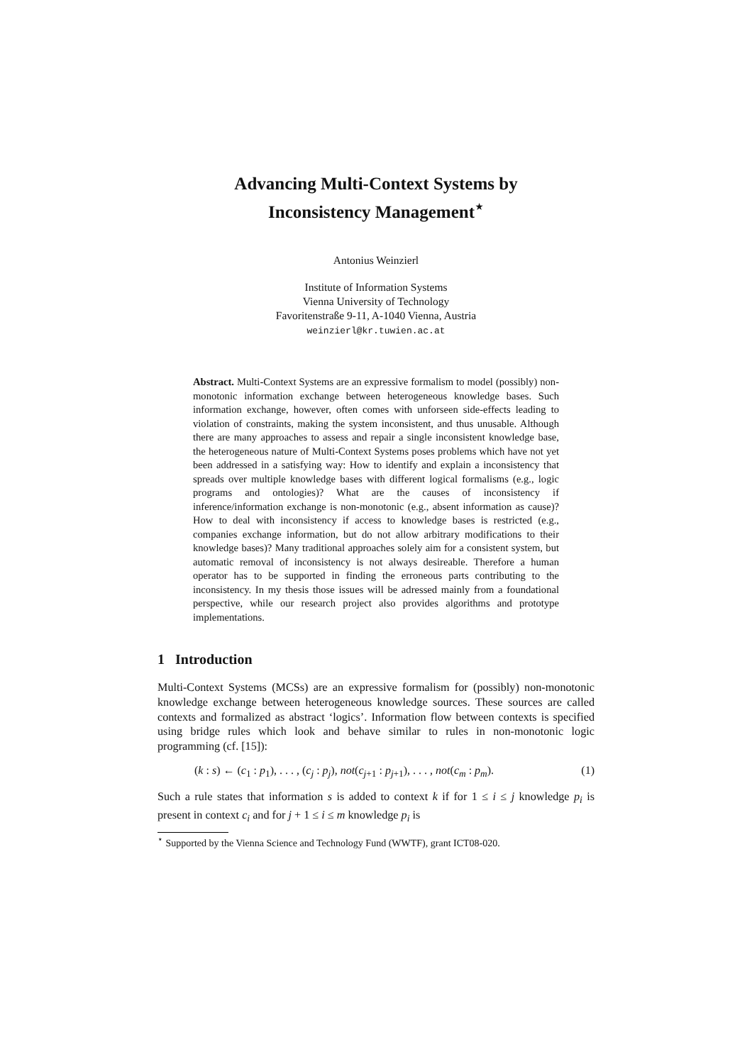Advancing Multi-Context Systems by
Inconsistency Management<sup>⋆</sup>
Antonius Weinzierl
Institute of Information Systems
Vienna University of Technology
Favoritenstraße 9-11, A-1040 Vienna, Austria
weinzierl@kr.tuwien.ac.at
Abstract. Multi-Context Systems are an expressive formalism to model (possibly) non-monotonic information exchange between heterogeneous knowledge bases. Such information exchange, however, often comes with unforseen side-effects leading to violation of constraints, making the system inconsistent, and thus unusable. Although there are many approaches to assess and repair a single inconsistent knowledge base, the heterogeneous nature of Multi-Context Systems poses problems which have not yet been addressed in a satisfying way: How to identify and explain a inconsistency that spreads over multiple knowledge bases with different logical formalisms (e.g., logic programs and ontologies)? What are the causes of inconsistency if inference/information exchange is non-monotonic (e.g., absent information as cause)? How to deal with inconsistency if access to knowledge bases is restricted (e.g., companies exchange information, but do not allow arbitrary modifications to their knowledge bases)? Many traditional approaches solely aim for a consistent system, but automatic removal of inconsistency is not always desireable. Therefore a human operator has to be supported in finding the erroneous parts contributing to the inconsistency. In my thesis those issues will be adressed mainly from a foundational perspective, while our research project also provides algorithms and prototype implementations.
1 Introduction
Multi-Context Systems (MCSs) are an expressive formalism for (possibly) non-monotonic knowledge exchange between heterogeneous knowledge sources. These sources are called contexts and formalized as abstract ‘logics’. Information flow between contexts is specified using bridge rules which look and behave similar to rules in non-monotonic logic programming (cf. [15]):
(k : s) ← (c<sub>1</sub> : p<sub>1</sub>), . . . , (c<sub>j</sub> : p<sub>j</sub>), not(c<sub>j+1</sub> : p<sub>j+1</sub>), . . . , not(c<sub>m</sub> : p<sub>m</sub>). (1)
Such a rule states that information s is added to context k if for 1 ≤ i ≤ j knowledge p<sub>i</sub> is present in context c<sub>i</sub> and for j + 1 ≤ i ≤ m knowledge p<sub>i</sub> is
<sup>⋆</sup> Supported by the Vienna Science and Technology Fund (WWTF), grant ICT08-020.